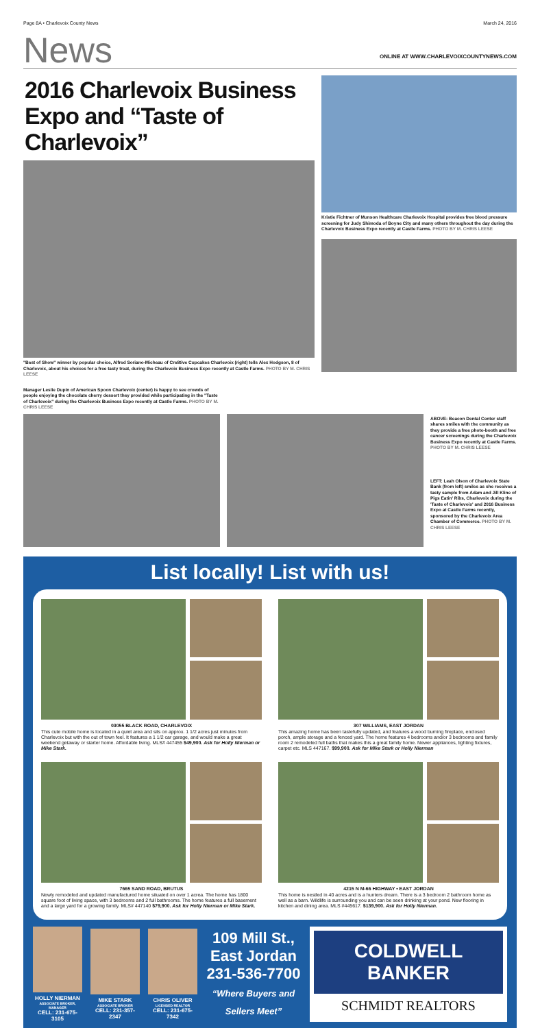Page 8A • Charlevoix County News March 24, 2016
News
ONLINE AT WWW.CHARLEVOIXCOUNTYNEWS.COM
2016 Charlevoix Business Expo and “Taste of Charlevoix”
"Best of Show" winner by popular choice, Alfred Soriano-Micheau of Cre8tive Cupcakes Charlevoix (right) tells Alex Hodgson, 8 of Charlevoix, about his choices for a free tasty treat, during the Charlevoix Business Expo recently at Castle Farms. PHOTO BY M. CHRIS LEESE
Manager Leslie Dupin of American Spoon Charlevoix (center) is happy to see crowds of people enjoying the chocolate cherry dessert they provided while participating in the "Taste of Charlevoix" during the Charlevoix Business Expo recently at Castle Farms. PHOTO BY M. CHRIS LEESE
Kristie Fichtner of Munson Healthcare Charlevoix Hospital provides free blood pressure screening for Judy Shimoda of Boyne City and many others throughout the day during the Charlevoix Business Expo recently at Castle Farms. PHOTO BY M. CHRIS LEESE
ABOVE: Beacon Dental Center staff shares smiles with the community as they provide a free photo-booth and free cancer screenings during the Charlevoix Business Expo recently at Castle Farms. PHOTO BY M. CHRIS LEESE
LEFT: Leah Olson of Charlevoix State Bank (from left) smiles as she receives a tasty sample from Adam and Jill Kline of Pigs Eatin' Ribs, Charlevoix during the 'Taste of Charlevoix' and 2016 Business Expo at Castle Farms recently, sponsored by the Charlevoix Area Chamber of Commerce. PHOTO BY M. CHRIS LEESE
List locally! List with us!
03055 BLACK ROAD, CHARLEVOIX
This cute mobile home is located in a quiet area and sits on approx. 1 1/2 acres just minutes from Charlevoix but with the out of town feel. It features a 1 1/2 car garage, and would make a great weekend getaway or starter home. Affordable living. MLS# 447455 $49,900. Ask for Holly Nierman or Mike Stark.
307 WILLIAMS, EAST JORDAN
This amazing home has been tastefully updated, and features a wood burning fireplace, enclosed porch, ample storage and a fenced yard. The home features 4 bedrooms and/or 3 bedrooms and family room 2 remodeled full baths that makes this a great family home. Newer appliances, lighting fixtures, carpet etc. MLS 447167. $99,900. Ask for Mike Stark or Holly Nierman
7665 SAND ROAD, BRUTUS
Newly remodeled and updated manufactured home situated on over 1 acrea. The home has 1800 square foot of living space, with 3 bedrooms and 2 full bathrooms. The home features a full basement and a large yard for a growing family. MLS# 447140 $79,900. Ask for Holly Nierman or Mike Stark.
4215 N M-66 HIGHWAY • EAST JORDAN
This home is nestled in 40 acres and is a hunters dream. There is a 3 bedroom 2 bathroom home as well as a barn. Wildlife is surrounding you and can be seen drinking at your pond. New flooring in kitchen and dining area. MLS #445617. $139,900. Ask for Holly Nierman.
HOLLY NIERMAN
ASSOCIATE BROKER, MANAGER
CELL: 231-675-3105
MIKE STARK
ASSOCIATE BROKER
CELL: 231-357-2347
CHRIS OLIVER
LICENSED REALTOR
CELL: 231-675-7342
109 Mill St.,
East Jordan
231-536-7700
“Where Buyers and Sellers Meet”
COLDWELL
BANKER
SCHMIDT REALTORS